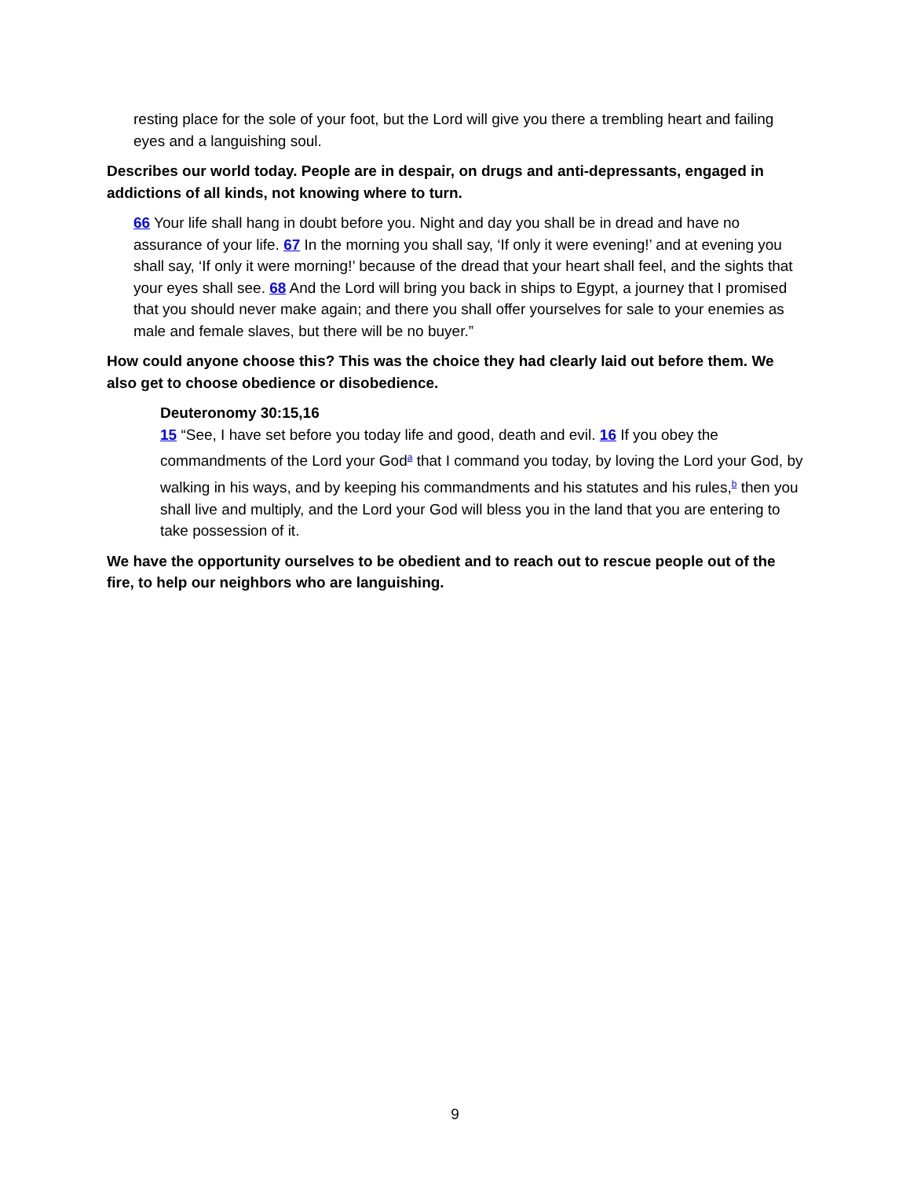resting place for the sole of your foot, but the Lord will give you there a trembling heart and failing eyes and a languishing soul.
Describes our world today. People are in despair, on drugs and anti-depressants, engaged in addictions of all kinds, not knowing where to turn.
66 Your life shall hang in doubt before you. Night and day you shall be in dread and have no assurance of your life. 67 In the morning you shall say, ‘If only it were evening!’ and at evening you shall say, ‘If only it were morning!’ because of the dread that your heart shall feel, and the sights that your eyes shall see. 68 And the Lord will bring you back in ships to Egypt, a journey that I promised that you should never make again; and there you shall offer yourselves for sale to your enemies as male and female slaves, but there will be no buyer.”
How could anyone choose this? This was the choice they had clearly laid out before them. We also get to choose obedience or disobedience.
Deuteronomy 30:15,16
15 “See, I have set before you today life and good, death and evil. 16 If you obey the commandments of the Lord your God<sup>a</sup> that I command you today, by loving the Lord your God, by walking in his ways, and by keeping his commandments and his statutes and his rules,<sup>b</sup> then you shall live and multiply, and the Lord your God will bless you in the land that you are entering to take possession of it.
We have the opportunity ourselves to be obedient and to reach out to rescue people out of the fire, to help our neighbors who are languishing.
9